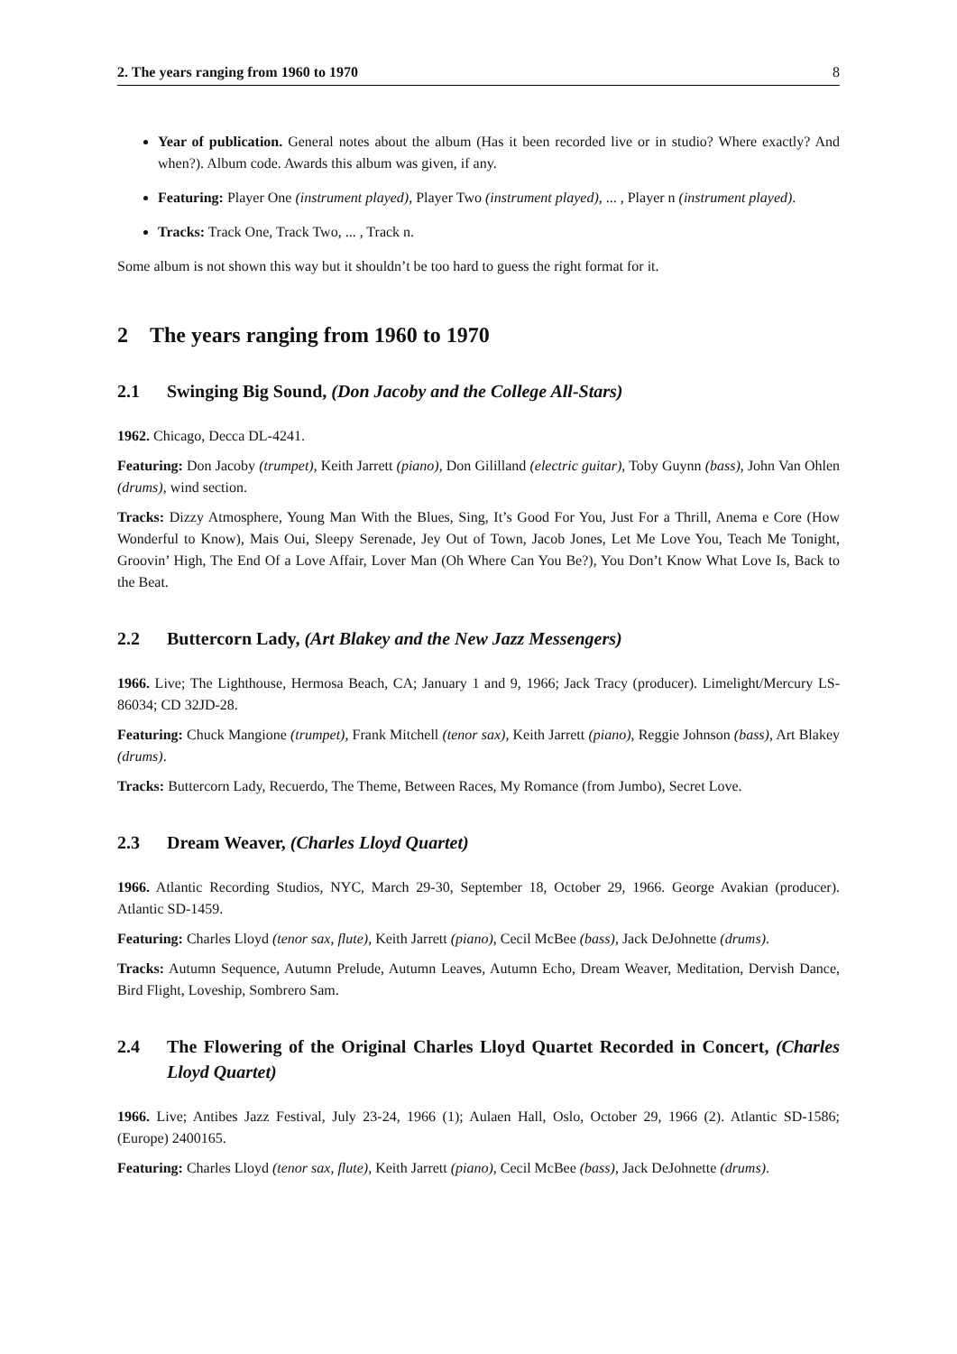2. The years ranging from 1960 to 1970 8
Year of publication. General notes about the album (Has it been recorded live or in studio? Where exactly? And when?). Album code. Awards this album was given, if any.
Featuring: Player One (instrument played), Player Two (instrument played), ... , Player n (instrument played).
Tracks: Track One, Track Two, ... , Track n.
Some album is not shown this way but it shouldn’t be too hard to guess the right format for it.
2 The years ranging from 1960 to 1970
2.1 Swinging Big Sound, (Don Jacoby and the College All-Stars)
1962. Chicago, Decca DL-4241.
Featuring: Don Jacoby (trumpet), Keith Jarrett (piano), Don Gililland (electric guitar), Toby Guynn (bass), John Van Ohlen (drums), wind section.
Tracks: Dizzy Atmosphere, Young Man With the Blues, Sing, It’s Good For You, Just For a Thrill, Anema e Core (How Wonderful to Know), Mais Oui, Sleepy Serenade, Jey Out of Town, Jacob Jones, Let Me Love You, Teach Me Tonight, Groovin’ High, The End Of a Love Affair, Lover Man (Oh Where Can You Be?), You Don’t Know What Love Is, Back to the Beat.
2.2 Buttercorn Lady, (Art Blakey and the New Jazz Messengers)
1966. Live; The Lighthouse, Hermosa Beach, CA; January 1 and 9, 1966; Jack Tracy (producer). Limelight/Mercury LS-86034; CD 32JD-28.
Featuring: Chuck Mangione (trumpet), Frank Mitchell (tenor sax), Keith Jarrett (piano), Reggie Johnson (bass), Art Blakey (drums).
Tracks: Buttercorn Lady, Recuerdo, The Theme, Between Races, My Romance (from Jumbo), Secret Love.
2.3 Dream Weaver, (Charles Lloyd Quartet)
1966. Atlantic Recording Studios, NYC, March 29-30, September 18, October 29, 1966. George Avakian (producer). Atlantic SD-1459.
Featuring: Charles Lloyd (tenor sax, flute), Keith Jarrett (piano), Cecil McBee (bass), Jack DeJohnette (drums).
Tracks: Autumn Sequence, Autumn Prelude, Autumn Leaves, Autumn Echo, Dream Weaver, Meditation, Dervish Dance, Bird Flight, Loveship, Sombrero Sam.
2.4 The Flowering of the Original Charles Lloyd Quartet Recorded in Concert, (Charles Lloyd Quartet)
1966. Live; Antibes Jazz Festival, July 23-24, 1966 (1); Aulaen Hall, Oslo, October 29, 1966 (2). Atlantic SD-1586; (Europe) 2400165.
Featuring: Charles Lloyd (tenor sax, flute), Keith Jarrett (piano), Cecil McBee (bass), Jack DeJohnette (drums).